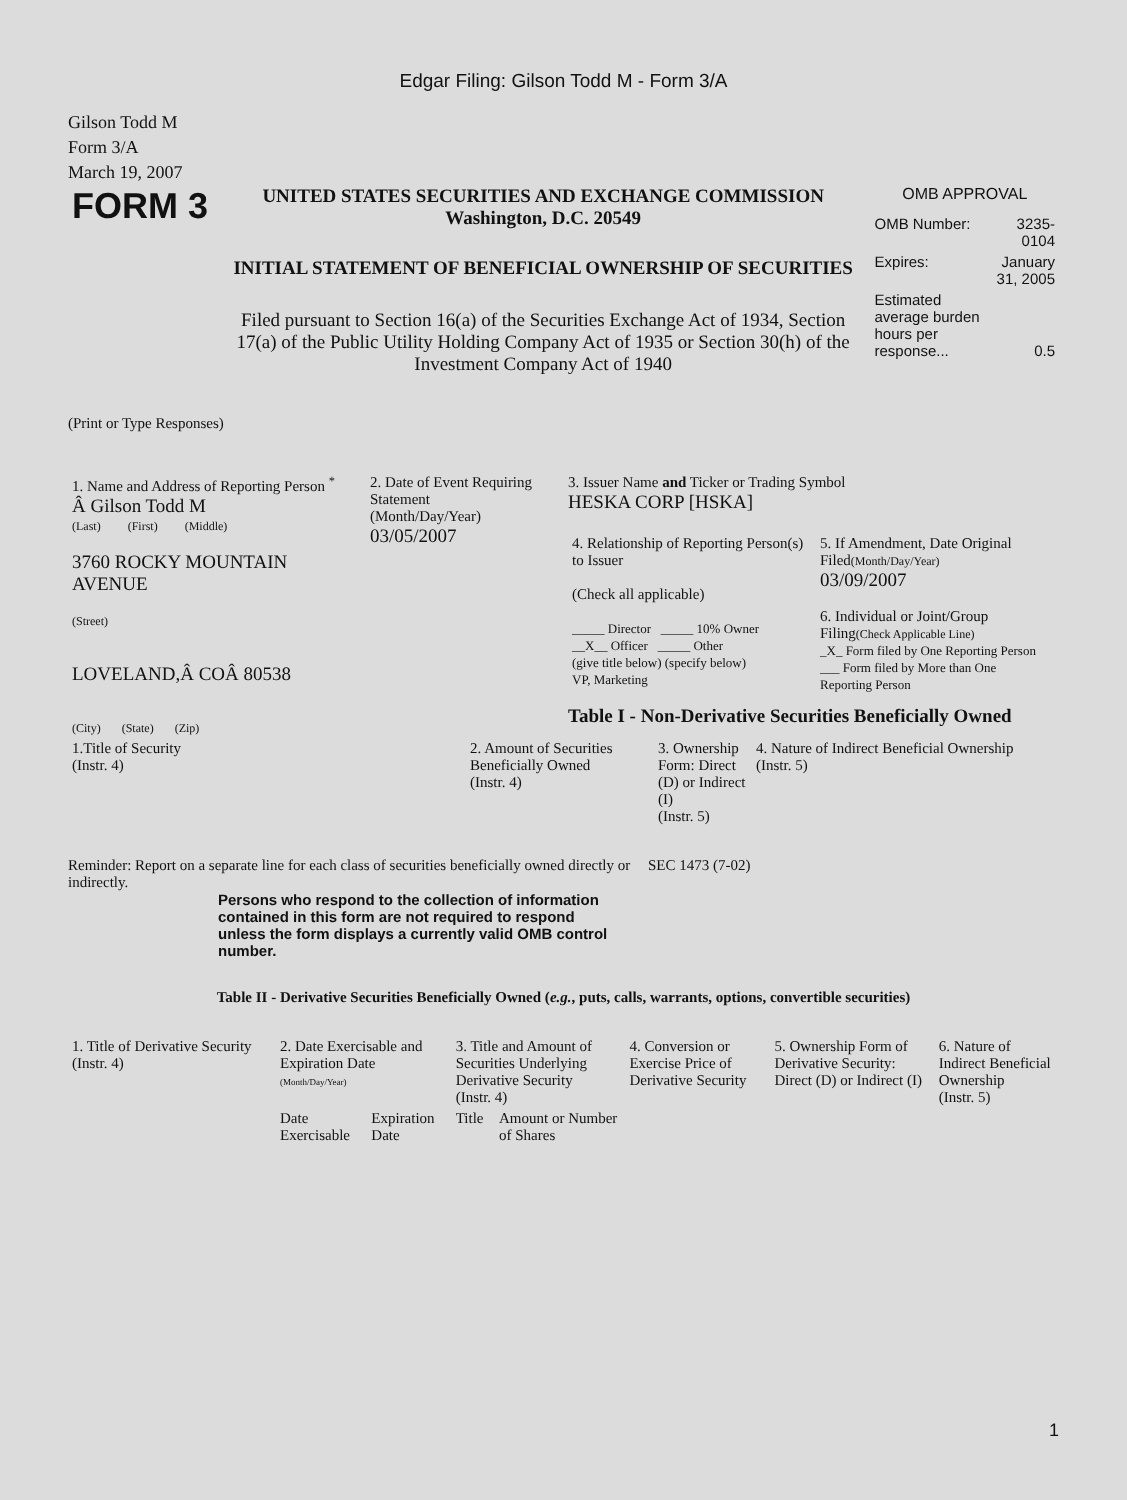Edgar Filing: Gilson Todd M - Form 3/A
Gilson Todd M
Form 3/A
March 19, 2007
FORM 3
UNITED STATES SECURITIES AND EXCHANGE COMMISSION
Washington, D.C. 20549
INITIAL STATEMENT OF BENEFICIAL OWNERSHIP OF SECURITIES
Filed pursuant to Section 16(a) of the Securities Exchange Act of 1934, Section 17(a) of the Public Utility Holding Company Act of 1935 or Section 30(h) of the Investment Company Act of 1940
OMB APPROVAL
| OMB Number: | 3235-0104 |
| Expires: | January 31, 2005 |
| Estimated average burden hours per response... | 0.5 |
(Print or Type Responses)
| 1. Name and Address of Reporting Person <sup>*</sup> Â Gilson Todd M (Last) (First) (Middle) 3760 ROCKY MOUNTAIN AVENUE (Street) LOVELAND,Â COÂ 80538 (City) (State) (Zip) | 2. Date of Event Requiring Statement (Month/Day/Year) 03/05/2007 | 3. Issuer Name and Ticker or Trading Symbol HESKA CORP [HSKA] / 4. Relationship of Reporting Person(s) to Issuer (Check all applicable) _____ Director _____ 10% Owner __X__ Officer _____ Other (give title below) (specify below) VP, Marketing / 5. If Amendment, Date Original Filed (Month/Day/Year) 03/09/2007 6. Individual or Joint/Group Filing (Check Applicable Line) _X_ Form filed by One Reporting Person ___ Form filed by More than One Reporting Person / Table I - Non-Derivative Securities Beneficially Owned |
| 1.Title of Security (Instr. 4) | 2. Amount of Securities Beneficially Owned (Instr. 4) | 3. Ownership Form: Direct (D) or Indirect (I) (Instr. 5) | 4. Nature of Indirect Beneficial Ownership (Instr. 5) |
| --- | --- | --- | --- |
Reminder: Report on a separate line for each class of securities beneficially owned directly or indirectly.
SEC 1473 (7-02)
Persons who respond to the collection of information contained in this form are not required to respond unless the form displays a currently valid OMB control number.
Table II - Derivative Securities Beneficially Owned (e.g., puts, calls, warrants, options, convertible securities)
| 1. Title of Derivative Security (Instr. 4) | 2. Date Exercisable and Expiration Date (Month/Day/Year) | | 3. Title and Amount of Securities Underlying Derivative Security (Instr. 4) | | 4. Conversion or Exercise Price of Derivative Security | 5. Ownership Form of Derivative Security: Direct (D) or Indirect (I) | 6. Nature of Indirect Beneficial Ownership (Instr. 5) |
| --- | --- | --- | --- | --- | --- | --- | --- |
| | Date Exercisable | Expiration Date | Title | Amount or Number of Shares | | | |
1